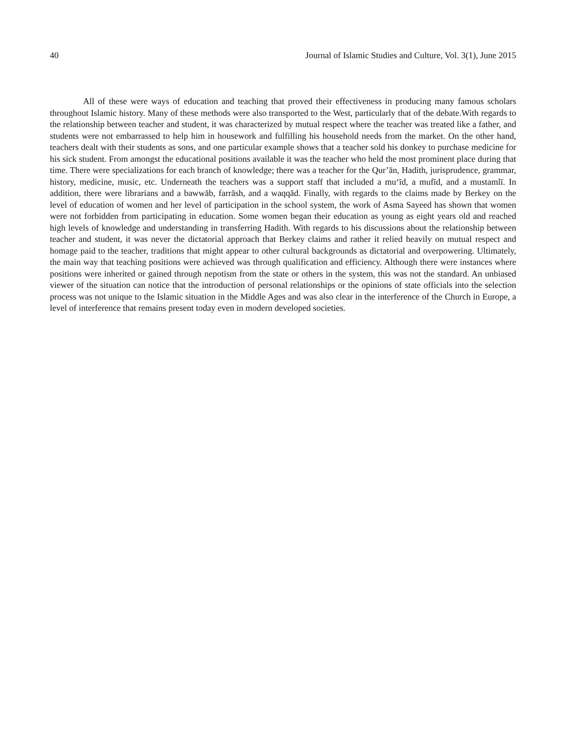40 Journal of Islamic Studies and Culture, Vol. 3(1), June 2015
All of these were ways of education and teaching that proved their effectiveness in producing many famous scholars throughout Islamic history. Many of these methods were also transported to the West, particularly that of the debate.With regards to the relationship between teacher and student, it was characterized by mutual respect where the teacher was treated like a father, and students were not embarrassed to help him in housework and fulfilling his household needs from the market. On the other hand, teachers dealt with their students as sons, and one particular example shows that a teacher sold his donkey to purchase medicine for his sick student. From amongst the educational positions available it was the teacher who held the most prominent place during that time. There were specializations for each branch of knowledge; there was a teacher for the Qur’ān, Hadith, jurisprudence, grammar, history, medicine, music, etc. Underneath the teachers was a support staff that included a mu‘īd, a mufīd, and a mustamlī. In addition, there were librarians and a bawwāb, farrāsh, and a waqqād. Finally, with regards to the claims made by Berkey on the level of education of women and her level of participation in the school system, the work of Asma Sayeed has shown that women were not forbidden from participating in education. Some women began their education as young as eight years old and reached high levels of knowledge and understanding in transferring Hadith. With regards to his discussions about the relationship between teacher and student, it was never the dictatorial approach that Berkey claims and rather it relied heavily on mutual respect and homage paid to the teacher, traditions that might appear to other cultural backgrounds as dictatorial and overpowering. Ultimately, the main way that teaching positions were achieved was through qualification and efficiency. Although there were instances where positions were inherited or gained through nepotism from the state or others in the system, this was not the standard. An unbiased viewer of the situation can notice that the introduction of personal relationships or the opinions of state officials into the selection process was not unique to the Islamic situation in the Middle Ages and was also clear in the interference of the Church in Europe, a level of interference that remains present today even in modern developed societies.